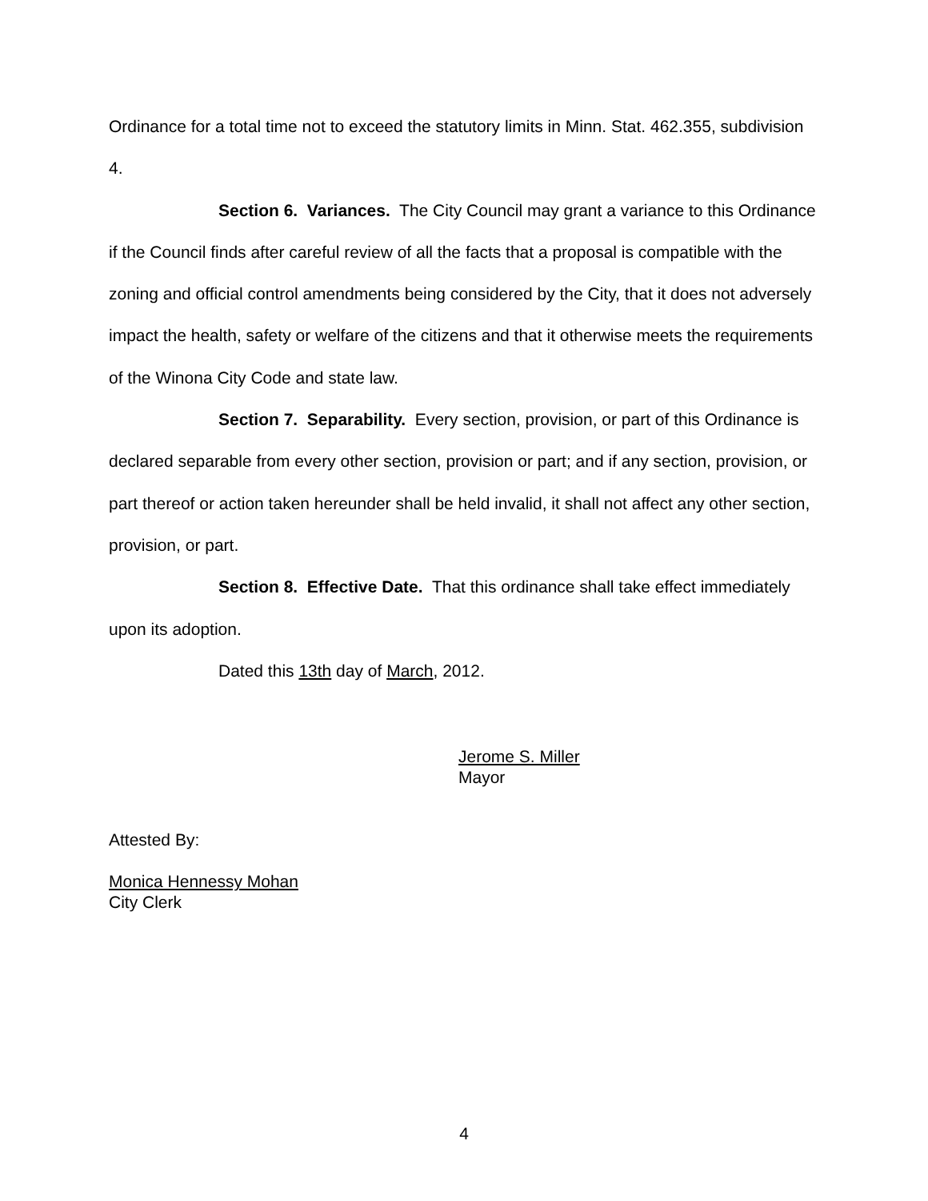Ordinance for a total time not to exceed the statutory limits in Minn. Stat. 462.355, subdivision 4.
Section 6. Variances. The City Council may grant a variance to this Ordinance if the Council finds after careful review of all the facts that a proposal is compatible with the zoning and official control amendments being considered by the City, that it does not adversely impact the health, safety or welfare of the citizens and that it otherwise meets the requirements of the Winona City Code and state law.
Section 7. Separability. Every section, provision, or part of this Ordinance is declared separable from every other section, provision or part; and if any section, provision, or part thereof or action taken hereunder shall be held invalid, it shall not affect any other section, provision, or part.
Section 8. Effective Date. That this ordinance shall take effect immediately upon its adoption.
Dated this 13th day of March, 2012.
Jerome S. Miller
Mayor
Attested By:
Monica Hennessy Mohan
City Clerk
4